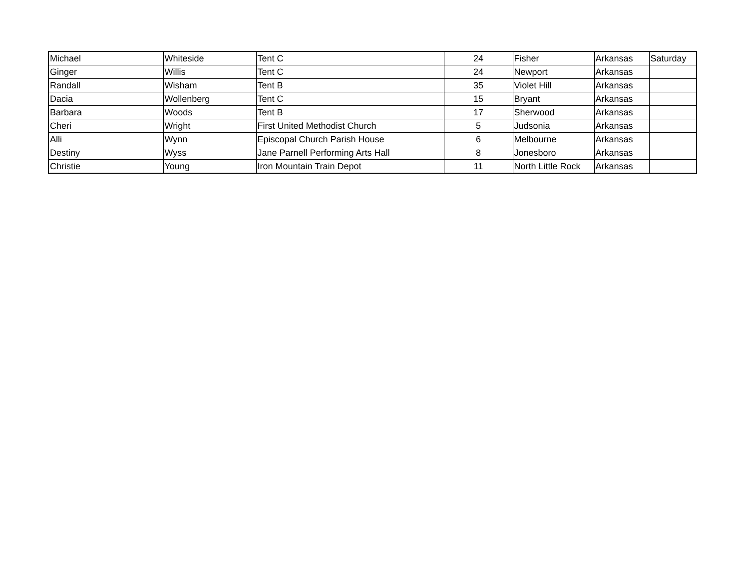| Michael | Whiteside | Tent C | 24 | Fisher | Arkansas | Saturday |
| Ginger | Willis | Tent C | 24 | Newport | Arkansas | |
| Randall | Wisham | Tent B | 35 | Violet Hill | Arkansas | |
| Dacia | Wollenberg | Tent C | 15 | Bryant | Arkansas | |
| Barbara | Woods | Tent B | 17 | Sherwood | Arkansas | |
| Cheri | Wright | First United Methodist Church | 5 | Judsonia | Arkansas | |
| Alli | Wynn | Episcopal Church Parish House | 6 | Melbourne | Arkansas | |
| Destiny | Wyss | Jane Parnell Performing Arts Hall | 8 | Jonesboro | Arkansas | |
| Christie | Young | Iron Mountain Train Depot | 11 | North Little Rock | Arkansas | |